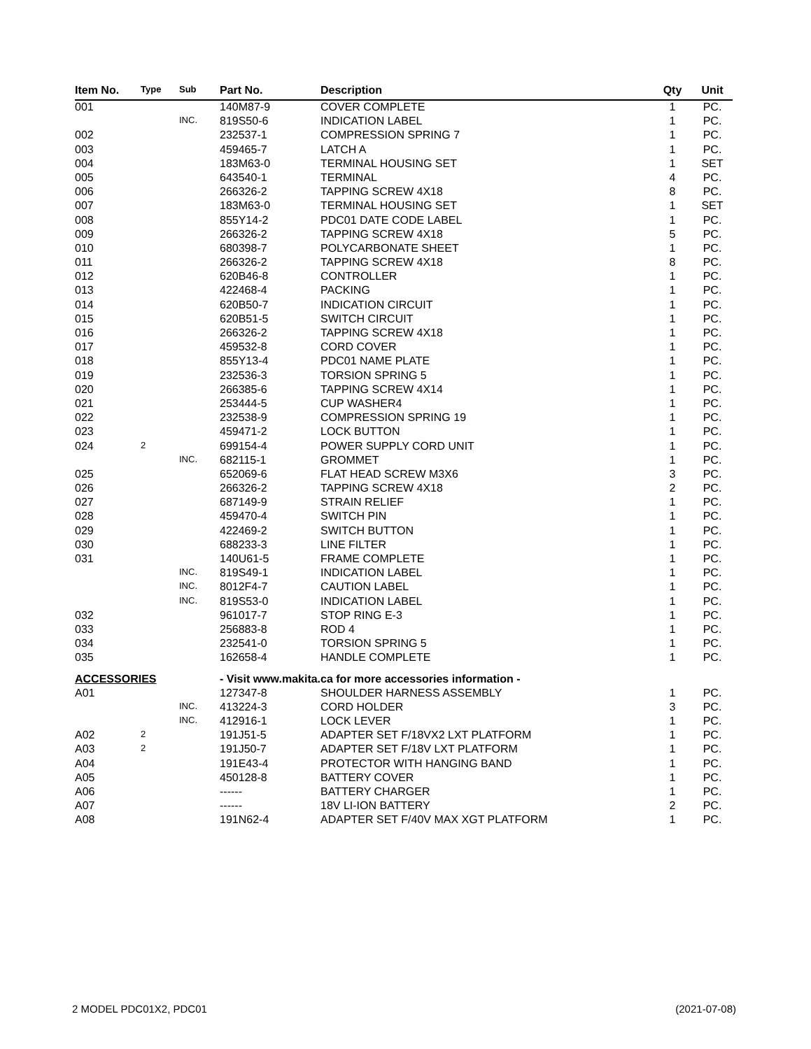| Item No. | Type | Sub | Part No. | Description | Qty | Unit |
| --- | --- | --- | --- | --- | --- | --- |
| 001 | | | 140M87-9 | COVER COMPLETE | 1 | PC. |
| | | INC. | 819S50-6 | INDICATION LABEL | 1 | PC. |
| 002 | | | 232537-1 | COMPRESSION SPRING 7 | 1 | PC. |
| 003 | | | 459465-7 | LATCH A | 1 | PC. |
| 004 | | | 183M63-0 | TERMINAL HOUSING SET | 1 | SET |
| 005 | | | 643540-1 | TERMINAL | 4 | PC. |
| 006 | | | 266326-2 | TAPPING SCREW 4X18 | 8 | PC. |
| 007 | | | 183M63-0 | TERMINAL HOUSING SET | 1 | SET |
| 008 | | | 855Y14-2 | PDC01 DATE CODE LABEL | 1 | PC. |
| 009 | | | 266326-2 | TAPPING SCREW 4X18 | 5 | PC. |
| 010 | | | 680398-7 | POLYCARBONATE SHEET | 1 | PC. |
| 011 | | | 266326-2 | TAPPING SCREW 4X18 | 8 | PC. |
| 012 | | | 620B46-8 | CONTROLLER | 1 | PC. |
| 013 | | | 422468-4 | PACKING | 1 | PC. |
| 014 | | | 620B50-7 | INDICATION CIRCUIT | 1 | PC. |
| 015 | | | 620B51-5 | SWITCH CIRCUIT | 1 | PC. |
| 016 | | | 266326-2 | TAPPING SCREW 4X18 | 1 | PC. |
| 017 | | | 459532-8 | CORD COVER | 1 | PC. |
| 018 | | | 855Y13-4 | PDC01 NAME PLATE | 1 | PC. |
| 019 | | | 232536-3 | TORSION SPRING 5 | 1 | PC. |
| 020 | | | 266385-6 | TAPPING SCREW 4X14 | 1 | PC. |
| 021 | | | 253444-5 | CUP WASHER4 | 1 | PC. |
| 022 | | | 232538-9 | COMPRESSION SPRING 19 | 1 | PC. |
| 023 | | | 459471-2 | LOCK BUTTON | 1 | PC. |
| 024 | 2 | | 699154-4 | POWER SUPPLY CORD UNIT | 1 | PC. |
| | | INC. | 682115-1 | GROMMET | 1 | PC. |
| 025 | | | 652069-6 | FLAT HEAD SCREW M3X6 | 3 | PC. |
| 026 | | | 266326-2 | TAPPING SCREW 4X18 | 2 | PC. |
| 027 | | | 687149-9 | STRAIN RELIEF | 1 | PC. |
| 028 | | | 459470-4 | SWITCH PIN | 1 | PC. |
| 029 | | | 422469-2 | SWITCH BUTTON | 1 | PC. |
| 030 | | | 688233-3 | LINE FILTER | 1 | PC. |
| 031 | | | 140U61-5 | FRAME COMPLETE | 1 | PC. |
| | | INC. | 819S49-1 | INDICATION LABEL | 1 | PC. |
| | | INC. | 8012F4-7 | CAUTION LABEL | 1 | PC. |
| | | INC. | 819S53-0 | INDICATION LABEL | 1 | PC. |
| 032 | | | 961017-7 | STOP RING E-3 | 1 | PC. |
| 033 | | | 256883-8 | ROD 4 | 1 | PC. |
| 034 | | | 232541-0 | TORSION SPRING 5 | 1 | PC. |
| 035 | | | 162658-4 | HANDLE COMPLETE | 1 | PC. |
| ACCESSORIES | | | - Visit www.makita.ca for more accessories information - | | | |
| A01 | | | 127347-8 | SHOULDER HARNESS ASSEMBLY | 1 | PC. |
| | | INC. | 413224-3 | CORD HOLDER | 3 | PC. |
| | | INC. | 412916-1 | LOCK LEVER | 1 | PC. |
| A02 | 2 | | 191J51-5 | ADAPTER SET F/18VX2 LXT PLATFORM | 1 | PC. |
| A03 | 2 | | 191J50-7 | ADAPTER SET F/18V LXT PLATFORM | 1 | PC. |
| A04 | | | 191E43-4 | PROTECTOR WITH HANGING BAND | 1 | PC. |
| A05 | | | 450128-8 | BATTERY COVER | 1 | PC. |
| A06 | | | ------ | BATTERY CHARGER | 1 | PC. |
| A07 | | | ------ | 18V LI-ION BATTERY | 2 | PC. |
| A08 | | | 191N62-4 | ADAPTER SET F/40V MAX XGT PLATFORM | 1 | PC. |
2 MODEL PDC01X2, PDC01 (2021-07-08)